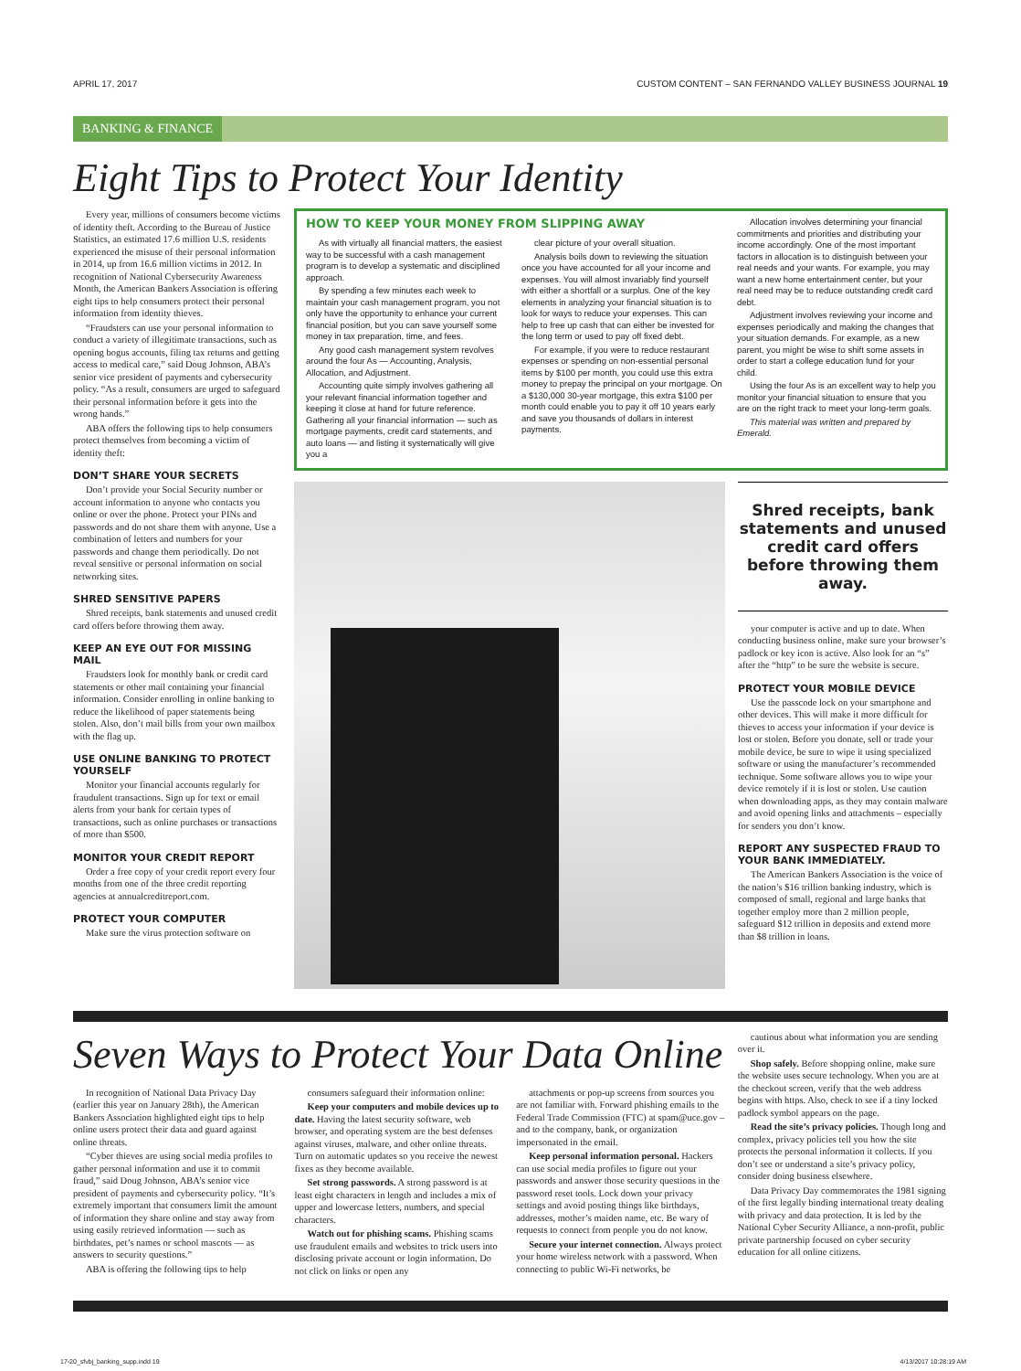APRIL 17, 2017 CUSTOM CONTENT – SAN FERNANDO VALLEY BUSINESS JOURNAL 19
BANKING & FINANCE
Eight Tips to Protect Your Identity
Every year, millions of consumers become victims of identity theft. According to the Bureau of Justice Statistics, an estimated 17.6 million U.S. residents experienced the misuse of their personal information in 2014, up from 16.6 million victims in 2012. In recognition of National Cybersecurity Awareness Month, the American Bankers Association is offering eight tips to help consumers protect their personal information from identity thieves.
“Fraudsters can use your personal information to conduct a variety of illegitimate transactions, such as opening bogus accounts, filing tax returns and getting access to medical care,” said Doug Johnson, ABA’s senior vice president of payments and cybersecurity policy. “As a result, consumers are urged to safeguard their personal information before it gets into the wrong hands.”
ABA offers the following tips to help consumers protect themselves from becoming a victim of identity theft:
DON’T SHARE YOUR SECRETS
Don’t provide your Social Security number or account information to anyone who contacts you online or over the phone. Protect your PINs and passwords and do not share them with anyone. Use a combination of letters and numbers for your passwords and change them periodically. Do not reveal sensitive or personal information on social networking sites.
SHRED SENSITIVE PAPERS
Shred receipts, bank statements and unused credit card offers before throwing them away.
KEEP AN EYE OUT FOR MISSING MAIL
Fraudsters look for monthly bank or credit card statements or other mail containing your financial information. Consider enrolling in online banking to reduce the likelihood of paper statements being stolen. Also, don’t mail bills from your own mailbox with the flag up.
USE ONLINE BANKING TO PROTECT YOURSELF
Monitor your financial accounts regularly for fraudulent transactions. Sign up for text or email alerts from your bank for certain types of transactions, such as online purchases or transactions of more than $500.
MONITOR YOUR CREDIT REPORT
Order a free copy of your credit report every four months from one of the three credit reporting agencies at annualcreditreport.com.
PROTECT YOUR COMPUTER
Make sure the virus protection software on
HOW TO KEEP YOUR MONEY FROM SLIPPING AWAY
As with virtually all financial matters, the easiest way to be successful with a cash management program is to develop a systematic and disciplined approach.
By spending a few minutes each week to maintain your cash management program, you not only have the opportunity to enhance your current financial position, but you can save yourself some money in tax preparation, time, and fees.
Any good cash management system revolves around the four As — Accounting, Analysis, Allocation, and Adjustment.
Accounting quite simply involves gathering all your relevant financial information together and keeping it close at hand for future reference. Gathering all your financial information — such as mortgage payments, credit card statements, and auto loans — and listing it systematically will give you a
clear picture of your overall situation.
Analysis boils down to reviewing the situation once you have accounted for all your income and expenses. You will almost invariably find yourself with either a shortfall or a surplus. One of the key elements in analyzing your financial situation is to look for ways to reduce your expenses. This can help to free up cash that can either be invested for the long term or used to pay off fixed debt.
For example, if you were to reduce restaurant expenses or spending on non-essential personal items by $100 per month, you could use this extra money to prepay the principal on your mortgage. On a $130,000 30-year mortgage, this extra $100 per month could enable you to pay it off 10 years early and save you thousands of dollars in interest payments.
Allocation involves determining your financial commitments and priorities and distributing your income accordingly. One of the most important factors in allocation is to distinguish between your real needs and your wants. For example, you may want a new home entertainment center, but your real need may be to reduce outstanding credit card debt.
Adjustment involves reviewing your income and expenses periodically and making the changes that your situation demands. For example, as a new parent, you might be wise to shift some assets in order to start a college education fund for your child.
Using the four As is an excellent way to help you monitor your financial situation to ensure that you are on the right track to meet your long-term goals.
This material was written and prepared by Emerald.
Shred receipts, bank statements and unused credit card offers before throwing them away.
your computer is active and up to date. When conducting business online, make sure your browser’s padlock or key icon is active. Also look for an “s” after the “http” to be sure the website is secure.
PROTECT YOUR MOBILE DEVICE
Use the passcode lock on your smartphone and other devices. This will make it more difficult for thieves to access your information if your device is lost or stolen. Before you donate, sell or trade your mobile device, be sure to wipe it using specialized software or using the manufacturer’s recommended technique. Some software allows you to wipe your device remotely if it is lost or stolen. Use caution when downloading apps, as they may contain malware and avoid opening links and attachments – especially for senders you don’t know.
REPORT ANY SUSPECTED FRAUD TO YOUR BANK IMMEDIATELY.
The American Bankers Association is the voice of the nation’s $16 trillion banking industry, which is composed of small, regional and large banks that together employ more than 2 million people, safeguard $12 trillion in deposits and extend more than $8 trillion in loans.
Seven Ways to Protect Your Data Online
In recognition of National Data Privacy Day (earlier this year on January 28th), the American Bankers Association highlighted eight tips to help online users protect their data and guard against online threats.
“Cyber thieves are using social media profiles to gather personal information and use it to commit fraud,” said Doug Johnson, ABA’s senior vice president of payments and cybersecurity policy. “It’s extremely important that consumers limit the amount of information they share online and stay away from using easily retrieved information — such as birthdates, pet’s names or school mascots — as answers to security questions.”
ABA is offering the following tips to help
consumers safeguard their information online:
Keep your computers and mobile devices up to date. Having the latest security software, web browser, and operating system are the best defenses against viruses, malware, and other online threats. Turn on automatic updates so you receive the newest fixes as they become available.
Set strong passwords. A strong password is at least eight characters in length and includes a mix of upper and lowercase letters, numbers, and special characters.
Watch out for phishing scams. Phishing scams use fraudulent emails and websites to trick users into disclosing private account or login information. Do not click on links or open any
attachments or pop-up screens from sources you are not familiar with. Forward phishing emails to the Federal Trade Commission (FTC) at spam@uce.gov – and to the company, bank, or organization impersonated in the email.
Keep personal information personal. Hackers can use social media profiles to figure out your passwords and answer those security questions in the password reset tools. Lock down your privacy settings and avoid posting things like birthdays, addresses, mother’s maiden name, etc. Be wary of requests to connect from people you do not know.
Secure your internet connection. Always protect your home wireless network with a password. When connecting to public Wi-Fi networks, be
cautious about what information you are sending over it.
Shop safely. Before shopping online, make sure the website uses secure technology. When you are at the checkout screen, verify that the web address begins with https. Also, check to see if a tiny locked padlock symbol appears on the page.
Read the site’s privacy policies. Though long and complex, privacy policies tell you how the site protects the personal information it collects. If you don’t see or understand a site’s privacy policy, consider doing business elsewhere.
Data Privacy Day commemorates the 1981 signing of the first legally binding international treaty dealing with privacy and data protection. It is led by the National Cyber Security Alliance, a non-profit, public private partnership focused on cyber security education for all online citizens.
17-20_sfvbj_banking_supp.indd 19 4/13/2017 10:28:19 AM